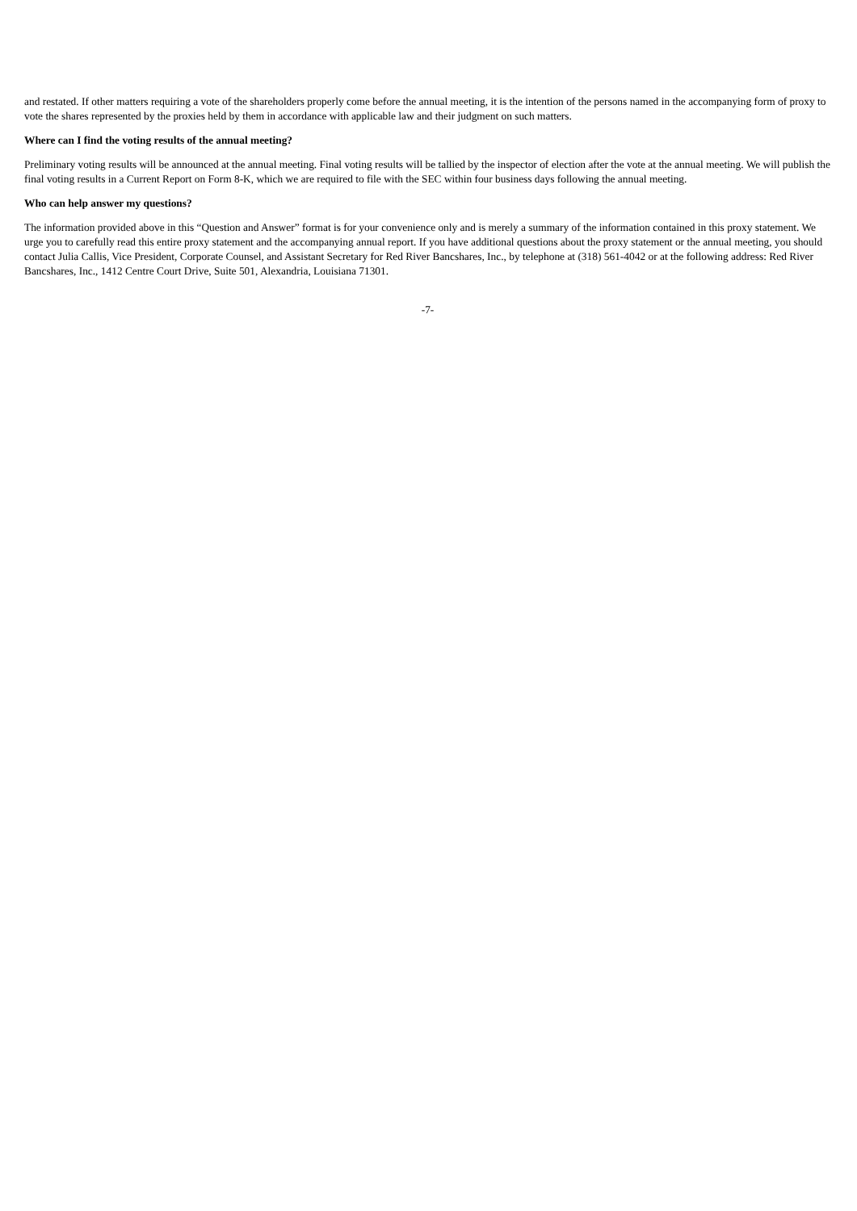and restated. If other matters requiring a vote of the shareholders properly come before the annual meeting, it is the intention of the persons named in the accompanying form of proxy to vote the shares represented by the proxies held by them in accordance with applicable law and their judgment on such matters.
Where can I find the voting results of the annual meeting?
Preliminary voting results will be announced at the annual meeting. Final voting results will be tallied by the inspector of election after the vote at the annual meeting. We will publish the final voting results in a Current Report on Form 8-K, which we are required to file with the SEC within four business days following the annual meeting.
Who can help answer my questions?
The information provided above in this “Question and Answer” format is for your convenience only and is merely a summary of the information contained in this proxy statement. We urge you to carefully read this entire proxy statement and the accompanying annual report. If you have additional questions about the proxy statement or the annual meeting, you should contact Julia Callis, Vice President, Corporate Counsel, and Assistant Secretary for Red River Bancshares, Inc., by telephone at (318) 561-4042 or at the following address: Red River Bancshares, Inc., 1412 Centre Court Drive, Suite 501, Alexandria, Louisiana 71301.
-7-